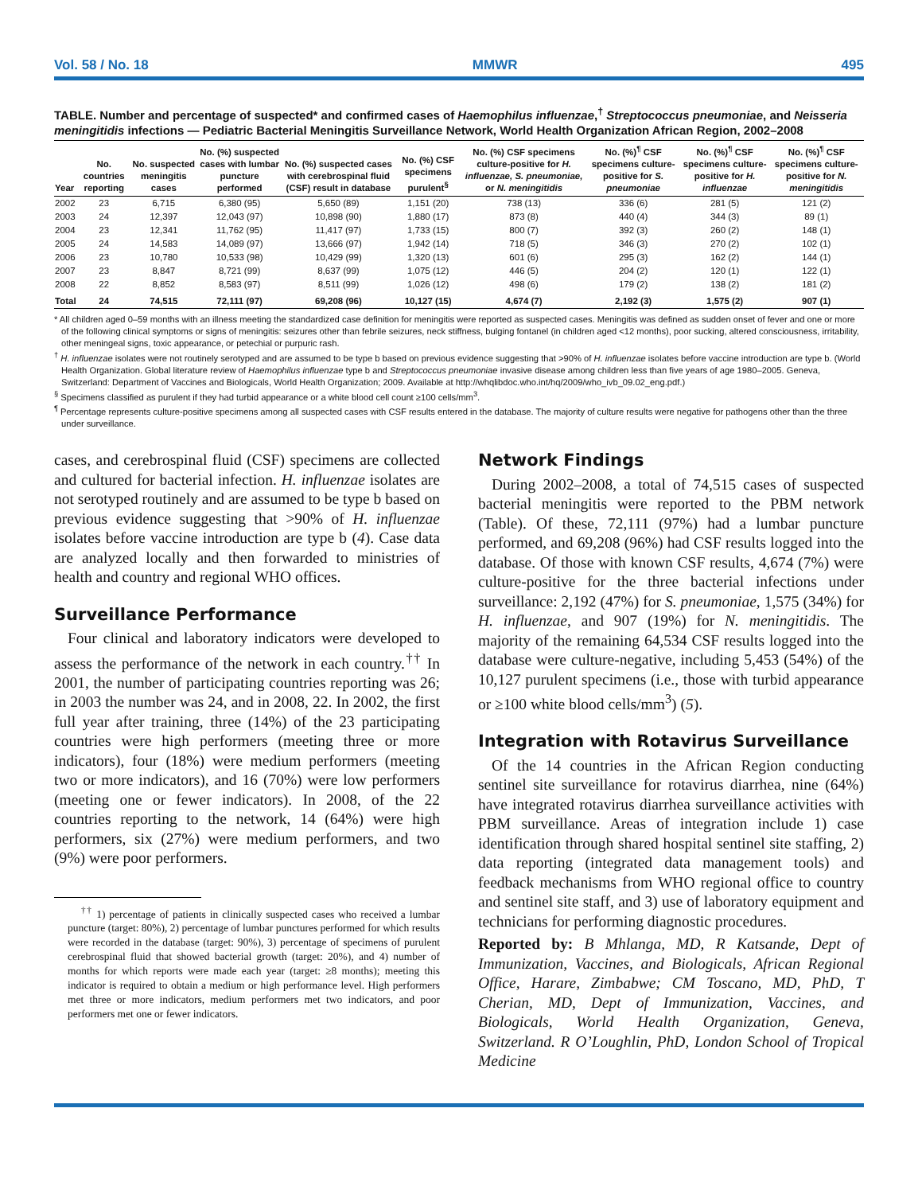Vol. 58 / No. 18 MMWR 495
TABLE. Number and percentage of suspected* and confirmed cases of Haemophilus influenzae,<sup>†</sup> Streptococcus pneumoniae, and Neisseria meningitidis infections — Pediatric Bacterial Meningitis Surveillance Network, World Health Organization African Region, 2002–2008
| Year | No. countries reporting | No. suspected meningitis cases | No. (%) suspected cases with lumbar puncture performed | No. (%) suspected cases with cerebrospinal fluid (CSF) result in database | No. (%) CSF specimens purulent<sup>§</sup> | No. (%) CSF specimens culture-positive for H. influenzae, S. pneumoniae, or N. meningitidis | No. (%)<sup>¶</sup> CSF specimens culture-positive for S. pneumoniae | No. (%)<sup>¶</sup> CSF specimens culture-positive for H. influenzae | No. (%)<sup>¶</sup> CSF specimens culture-positive for N. meningitidis |
| --- | --- | --- | --- | --- | --- | --- | --- | --- | --- |
| 2002 | 23 | 6,715 | 6,380 (95) | 5,650 (89) | 1,151 (20) | 738 (13) | 336 (6) | 281 (5) | 121 (2) |
| 2003 | 24 | 12,397 | 12,043 (97) | 10,898 (90) | 1,880 (17) | 873 (8) | 440 (4) | 344 (3) | 89 (1) |
| 2004 | 23 | 12,341 | 11,762 (95) | 11,417 (97) | 1,733 (15) | 800 (7) | 392 (3) | 260 (2) | 148 (1) |
| 2005 | 24 | 14,583 | 14,089 (97) | 13,666 (97) | 1,942 (14) | 718 (5) | 346 (3) | 270 (2) | 102 (1) |
| 2006 | 23 | 10,780 | 10,533 (98) | 10,429 (99) | 1,320 (13) | 601 (6) | 295 (3) | 162 (2) | 144 (1) |
| 2007 | 23 | 8,847 | 8,721 (99) | 8,637 (99) | 1,075 (12) | 446 (5) | 204 (2) | 120 (1) | 122 (1) |
| 2008 | 22 | 8,852 | 8,583 (97) | 8,511 (99) | 1,026 (12) | 498 (6) | 179 (2) | 138 (2) | 181 (2) |
| Total | 24 | 74,515 | 72,111 (97) | 69,208 (96) | 10,127 (15) | 4,674 (7) | 2,192 (3) | 1,575 (2) | 907 (1) |
* All children aged 0–59 months with an illness meeting the standardized case definition for meningitis were reported as suspected cases. Meningitis was defined as sudden onset of fever and one or more of the following clinical symptoms or signs of meningitis: seizures other than febrile seizures, neck stiffness, bulging fontanel (in children aged <12 months), poor sucking, altered consciousness, irritability, other meningeal signs, toxic appearance, or petechial or purpuric rash.
<sup>†</sup> H. influenzae isolates were not routinely serotyped and are assumed to be type b based on previous evidence suggesting that >90% of H. influenzae isolates before vaccine introduction are type b. (World Health Organization. Global literature review of Haemophilus influenzae type b and Streptococcus pneumoniae invasive disease among children less than five years of age 1980–2005. Geneva, Switzerland: Department of Vaccines and Biologicals, World Health Organization; 2009. Available at http://whqlibdoc.who.int/hq/2009/who_ivb_09.02_eng.pdf.)
<sup>§</sup> Specimens classified as purulent if they had turbid appearance or a white blood cell count ≥100 cells/mm<sup>3</sup>.
<sup>¶</sup> Percentage represents culture-positive specimens among all suspected cases with CSF results entered in the database. The majority of culture results were negative for pathogens other than the three under surveillance.
cases, and cerebrospinal fluid (CSF) specimens are collected and cultured for bacterial infection. H. influenzae isolates are not serotyped routinely and are assumed to be type b based on previous evidence suggesting that >90% of H. influenzae isolates before vaccine introduction are type b (4). Case data are analyzed locally and then forwarded to ministries of health and country and regional WHO offices.
Surveillance Performance
Four clinical and laboratory indicators were developed to assess the performance of the network in each country.<sup>††</sup> In 2001, the number of participating countries reporting was 26; in 2003 the number was 24, and in 2008, 22. In 2002, the first full year after training, three (14%) of the 23 participating countries were high performers (meeting three or more indicators), four (18%) were medium performers (meeting two or more indicators), and 16 (70%) were low performers (meeting one or fewer indicators). In 2008, of the 22 countries reporting to the network, 14 (64%) were high performers, six (27%) were medium performers, and two (9%) were poor performers.
<sup>††</sup> 1) percentage of patients in clinically suspected cases who received a lumbar puncture (target: 80%), 2) percentage of lumbar punctures performed for which results were recorded in the database (target: 90%), 3) percentage of specimens of purulent cerebrospinal fluid that showed bacterial growth (target: 20%), and 4) number of months for which reports were made each year (target: ≥8 months); meeting this indicator is required to obtain a medium or high performance level. High performers met three or more indicators, medium performers met two indicators, and poor performers met one or fewer indicators.
Network Findings
During 2002–2008, a total of 74,515 cases of suspected bacterial meningitis were reported to the PBM network (Table). Of these, 72,111 (97%) had a lumbar puncture performed, and 69,208 (96%) had CSF results logged into the database. Of those with known CSF results, 4,674 (7%) were culture-positive for the three bacterial infections under surveillance: 2,192 (47%) for S. pneumoniae, 1,575 (34%) for H. influenzae, and 907 (19%) for N. meningitidis. The majority of the remaining 64,534 CSF results logged into the database were culture-negative, including 5,453 (54%) of the 10,127 purulent specimens (i.e., those with turbid appearance or ≥100 white blood cells/mm<sup>3</sup>) (5).
Integration with Rotavirus Surveillance
Of the 14 countries in the African Region conducting sentinel site surveillance for rotavirus diarrhea, nine (64%) have integrated rotavirus diarrhea surveillance activities with PBM surveillance. Areas of integration include 1) case identification through shared hospital sentinel site staffing, 2) data reporting (integrated data management tools) and feedback mechanisms from WHO regional office to country and sentinel site staff, and 3) use of laboratory equipment and technicians for performing diagnostic procedures.
Reported by: B Mhlanga, MD, R Katsande, Dept of Immunization, Vaccines, and Biologicals, African Regional Office, Harare, Zimbabwe; CM Toscano, MD, PhD, T Cherian, MD, Dept of Immunization, Vaccines, and Biologicals, World Health Organization, Geneva, Switzerland. R O’Loughlin, PhD, London School of Tropical Medicine